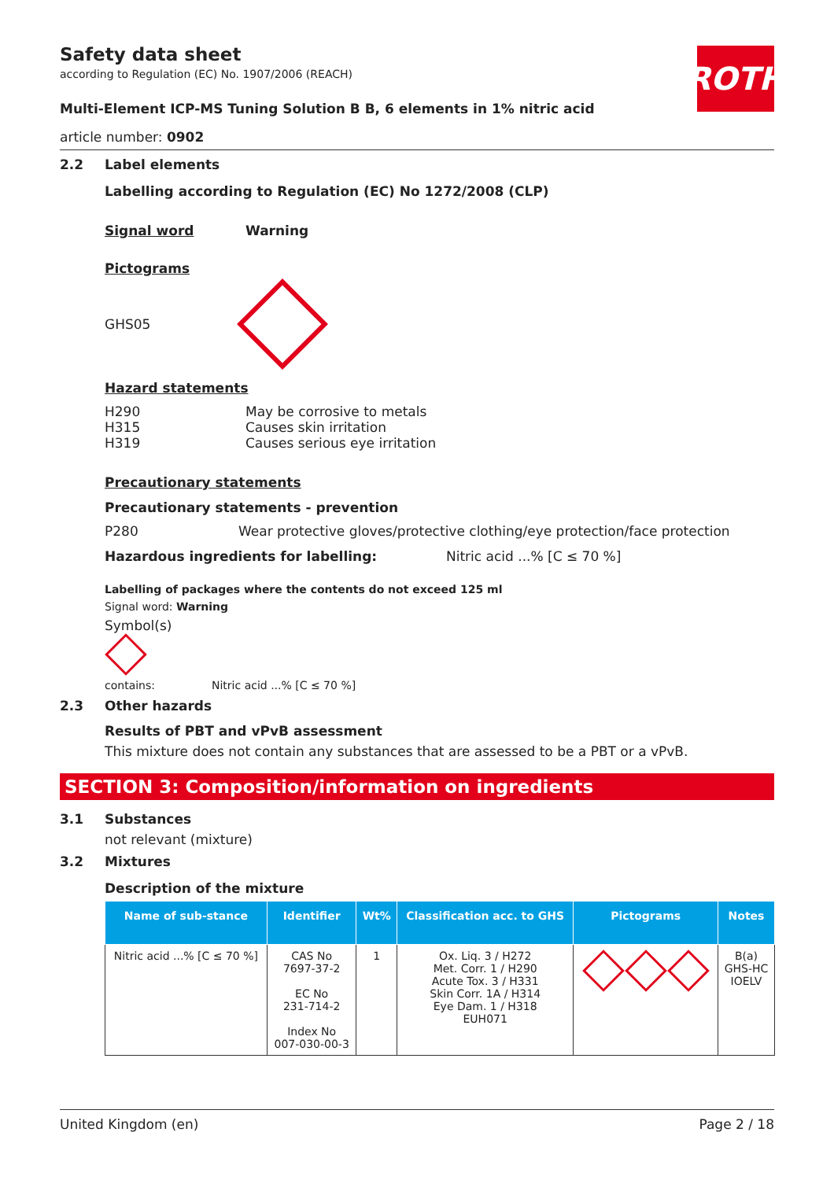ROTH
Safety data sheet
according to Regulation (EC) No. 1907/2006 (REACH)
Multi-Element ICP-MS Tuning Solution B B, 6 elements in 1% nitric acid
article number: 0902
2.2 Label elements
Labelling according to Regulation (EC) No 1272/2008 (CLP)
Signal word Warning
Pictograms
GHS05
Hazard statements
H290
H315
H319
May be corrosive to metals
Causes skin irritation
Causes serious eye irritation
Precautionary statements
Precautionary statements - prevention
P280 Wear protective gloves/protective clothing/eye protection/face protection
Hazardous ingredients for labelling: Nitric acid ...% [C ≤ 70 %]
Labelling of packages where the contents do not exceed 125 ml
Signal word: Warning
Symbol(s)
contains: Nitric acid ...% [C ≤ 70 %]
2.3 Other hazards
Results of PBT and vPvB assessment
This mixture does not contain any substances that are assessed to be a PBT or a vPvB.
SECTION 3: Composition/information on ingredients
3.1 Substances
not relevant (mixture)
3.2 Mixtures
Description of the mixture
| Name of sub-stance | Identifier | Wt% | Classification acc. to GHS | Pictograms | Notes |
| --- | --- | --- | --- | --- | --- |
| Nitric acid ...% [C ≤ 70 %] | CAS No 7697-37-2 EC No 231-714-2 Index No 007-030-00-3 | 1 | Ox. Liq. 3 / H272 Met. Corr. 1 / H290 Acute Tox. 3 / H331 Skin Corr. 1A / H314 Eye Dam. 1 / H318 EUH071 | | B(a) GHS-HC IOELV |
United Kingdom (en) Page 2 / 18